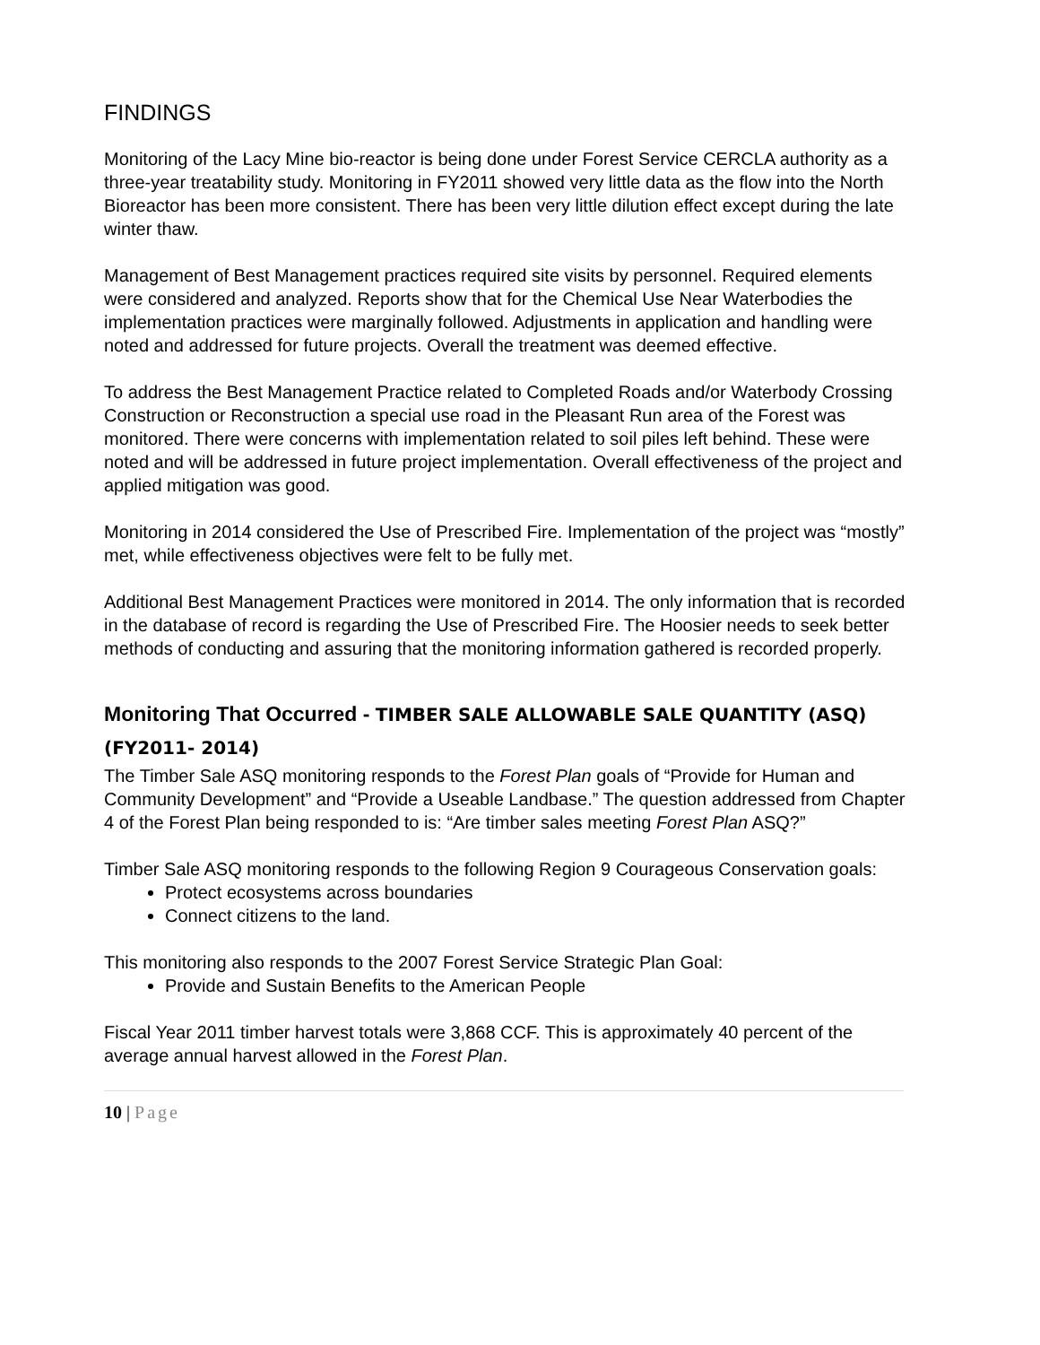FINDINGS
Monitoring of the Lacy Mine bio-reactor is being done under Forest Service CERCLA authority as a three-year treatability study. Monitoring in FY2011 showed very little data as the flow into the North Bioreactor has been more consistent. There has been very little dilution effect except during the late winter thaw.
Management of Best Management practices required site visits by personnel. Required elements were considered and analyzed. Reports show that for the Chemical Use Near Waterbodies the implementation practices were marginally followed. Adjustments in application and handling were noted and addressed for future projects. Overall the treatment was deemed effective.
To address the Best Management Practice related to Completed Roads and/or Waterbody Crossing Construction or Reconstruction a special use road in the Pleasant Run area of the Forest was monitored. There were concerns with implementation related to soil piles left behind. These were noted and will be addressed in future project implementation. Overall effectiveness of the project and applied mitigation was good.
Monitoring in 2014 considered the Use of Prescribed Fire. Implementation of the project was “mostly” met, while effectiveness objectives were felt to be fully met.
Additional Best Management Practices were monitored in 2014. The only information that is recorded in the database of record is regarding the Use of Prescribed Fire. The Hoosier needs to seek better methods of conducting and assuring that the monitoring information gathered is recorded properly.
Monitoring That Occurred - TIMBER SALE ALLOWABLE SALE QUANTITY (ASQ) (FY2011- 2014)
The Timber Sale ASQ monitoring responds to the Forest Plan goals of “Provide for Human and Community Development” and “Provide a Useable Landbase.” The question addressed from Chapter 4 of the Forest Plan being responded to is: “Are timber sales meeting Forest Plan ASQ?”
Timber Sale ASQ monitoring responds to the following Region 9 Courageous Conservation goals:
Protect ecosystems across boundaries
Connect citizens to the land.
This monitoring also responds to the 2007 Forest Service Strategic Plan Goal:
Provide and Sustain Benefits to the American People
Fiscal Year 2011 timber harvest totals were 3,868 CCF. This is approximately 40 percent of the average annual harvest allowed in the Forest Plan.
10 | Page